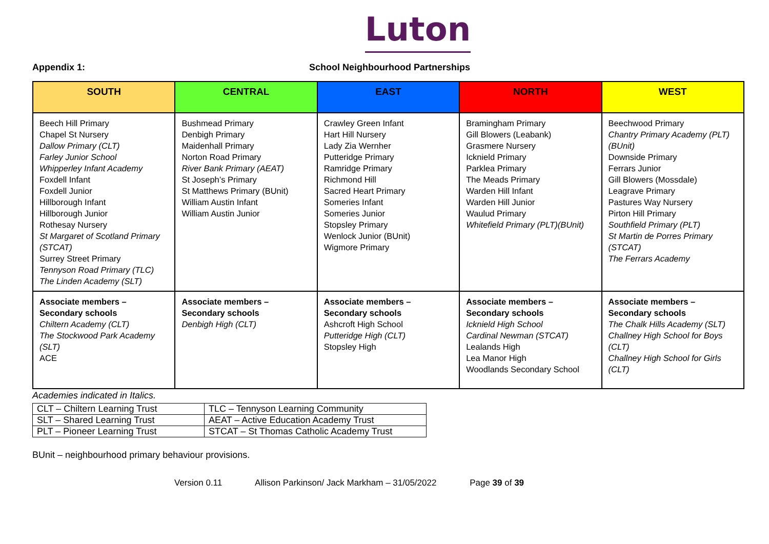Luton
Appendix 1: School Neighbourhood Partnerships
| SOUTH | CENTRAL | EAST | NORTH | WEST |
| --- | --- | --- | --- | --- |
| Beech Hill Primary Chapel St Nursery Dallow Primary (CLT) Farley Junior School Whipperley Infant Academy Foxdell Infant Foxdell Junior Hillborough Infant Hillborough Junior Rothesay Nursery St Margaret of Scotland Primary (STCAT) Surrey Street Primary Tennyson Road Primary (TLC) The Linden Academy (SLT) | Bushmead Primary Denbigh Primary Maidenhall Primary Norton Road Primary River Bank Primary (AEAT) St Joseph’s Primary St Matthews Primary (BUnit) William Austin Infant William Austin Junior | Crawley Green Infant Hart Hill Nursery Lady Zia Wernher Putteridge Primary Ramridge Primary Richmond Hill Sacred Heart Primary Someries Infant Someries Junior Stopsley Primary Wenlock Junior (BUnit) Wigmore Primary | Bramingham Primary Gill Blowers (Leabank) Grasmere Nursery Icknield Primary Parklea Primary The Meads Primary Warden Hill Infant Warden Hill Junior Waulud Primary Whitefield Primary (PLT)(BUnit) | Beechwood Primary Chantry Primary Academy (PLT) (BUnit) Downside Primary Ferrars Junior Gill Blowers (Mossdale) Leagrave Primary Pastures Way Nursery Pirton Hill Primary Southfield Primary (PLT) St Martin de Porres Primary (STCAT) The Ferrars Academy |
| Associate members – Secondary schools Chiltern Academy (CLT) The Stockwood Park Academy (SLT) ACE | Associate members – Secondary schools Denbigh High (CLT) | Associate members – Secondary schools Ashcroft High School Putteridge High (CLT) Stopsley High | Associate members – Secondary schools Icknield High School Cardinal Newman (STCAT) Lealands High Lea Manor High Woodlands Secondary School | Associate members – Secondary schools The Chalk Hills Academy (SLT) Challney High School for Boys (CLT) Challney High School for Girls (CLT) |
Academies indicated in Italics.
| CLT – Chiltern Learning Trust | TLC – Tennyson Learning Community |
| SLT – Shared Learning Trust | AEAT – Active Education Academy Trust |
| PLT – Pioneer Learning Trust | STCAT – St Thomas Catholic Academy Trust |
BUnit – neighbourhood primary behaviour provisions.
Version 0.11 Allison Parkinson/ Jack Markham – 31/05/2022 Page 39 of 39